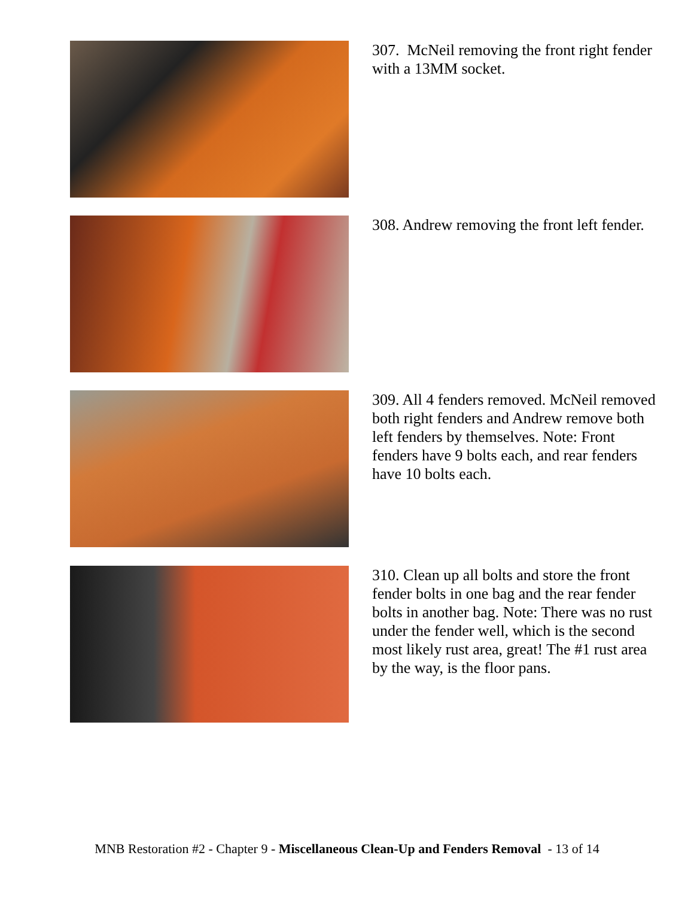307. McNeil removing the front right fender with a 13MM socket.
308. Andrew removing the front left fender.
309. All 4 fenders removed. McNeil removed both right fenders and Andrew remove both left fenders by themselves. Note: Front fenders have 9 bolts each, and rear fenders have 10 bolts each.
310. Clean up all bolts and store the front fender bolts in one bag and the rear fender bolts in another bag. Note: There was no rust under the fender well, which is the second most likely rust area, great! The #1 rust area by the way, is the floor pans.
MNB Restoration #2 - Chapter 9 - Miscellaneous Clean-Up and Fenders Removal - 13 of 14